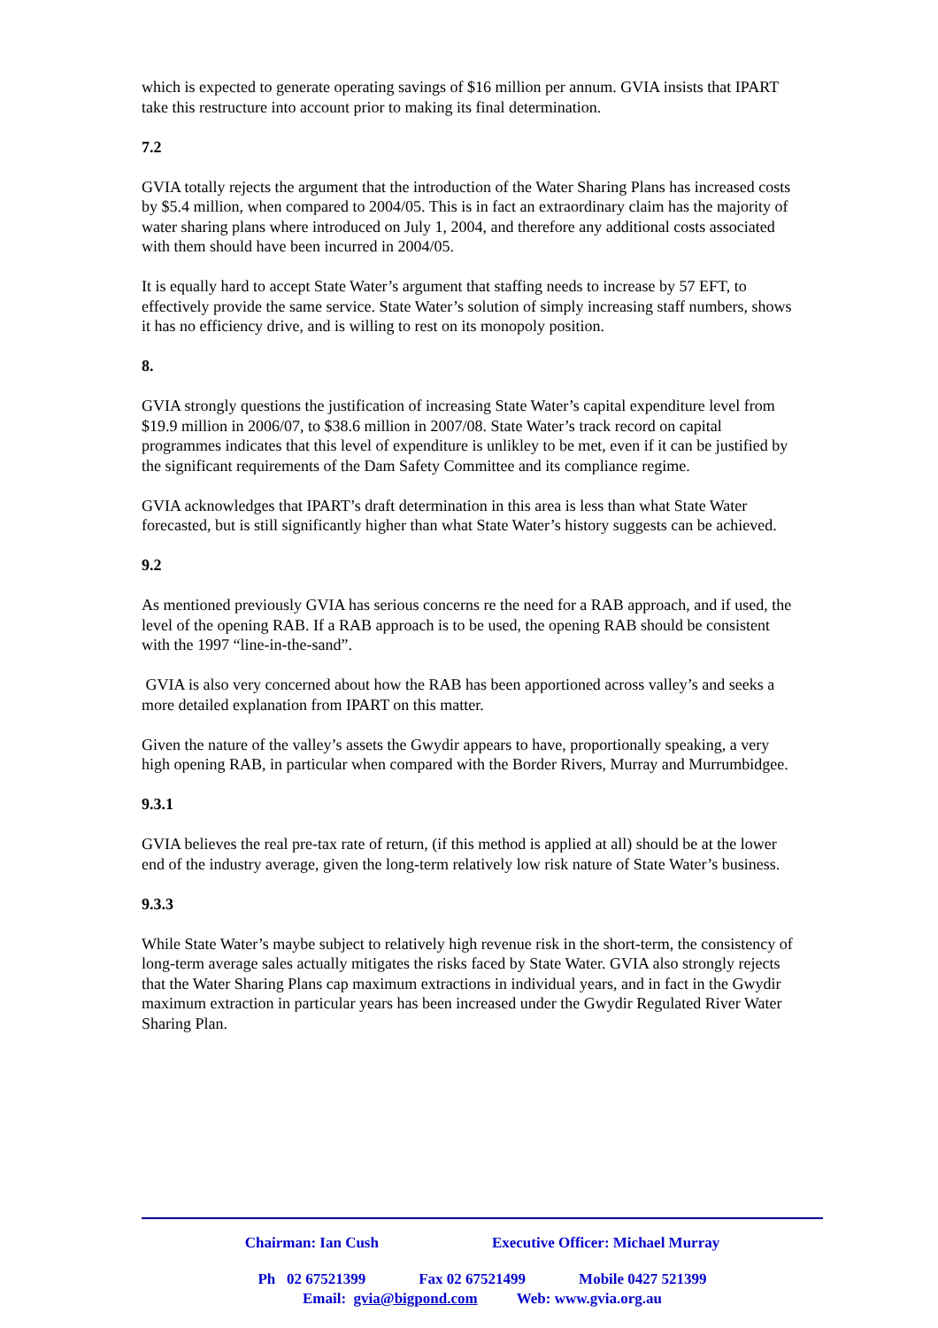which is expected to generate operating savings of $16 million per annum. GVIA insists that IPART take this restructure into account prior to making its final determination.
7.2
GVIA totally rejects the argument that the introduction of the Water Sharing Plans has increased costs by $5.4 million, when compared to 2004/05. This is in fact an extraordinary claim has the majority of water sharing plans where introduced on July 1, 2004, and therefore any additional costs associated with them should have been incurred in 2004/05.
It is equally hard to accept State Water’s argument that staffing needs to increase by 57 EFT, to effectively provide the same service. State Water’s solution of simply increasing staff numbers, shows it has no efficiency drive, and is willing to rest on its monopoly position.
8.
GVIA strongly questions the justification of increasing State Water’s capital expenditure level from $19.9 million in 2006/07, to $38.6 million in 2007/08. State Water’s track record on capital programmes indicates that this level of expenditure is unlikley to be met, even if it can be justified by the significant requirements of the Dam Safety Committee and its compliance regime.
GVIA acknowledges that IPART’s draft determination in this area is less than what State Water forecasted, but is still significantly higher than what State Water’s history suggests can be achieved.
9.2
As mentioned previously GVIA has serious concerns re the need for a RAB approach, and if used, the level of the opening RAB. If a RAB approach is to be used, the opening RAB should be consistent with the 1997 “line-in-the-sand”.
GVIA is also very concerned about how the RAB has been apportioned across valley’s and seeks a more detailed explanation from IPART on this matter.
Given the nature of the valley’s assets the Gwydir appears to have, proportionally speaking, a very high opening RAB, in particular when compared with the Border Rivers, Murray and Murrumbidgee.
9.3.1
GVIA believes the real pre-tax rate of return, (if this method is applied at all) should be at the lower end of the industry average, given the long-term relatively low risk nature of State Water’s business.
9.3.3
While State Water’s maybe subject to relatively high revenue risk in the short-term, the consistency of long-term average sales actually mitigates the risks faced by State Water. GVIA also strongly rejects that the Water Sharing Plans cap maximum extractions in individual years, and in fact in the Gwydir maximum extraction in particular years has been increased under the Gwydir Regulated River Water Sharing Plan.
Chairman: Ian Cush Executive Officer: Michael Murray
Ph 02 67521399 Fax 02 67521499 Mobile 0427 521399
Email: gvia@bigpond.com Web: www.gvia.org.au